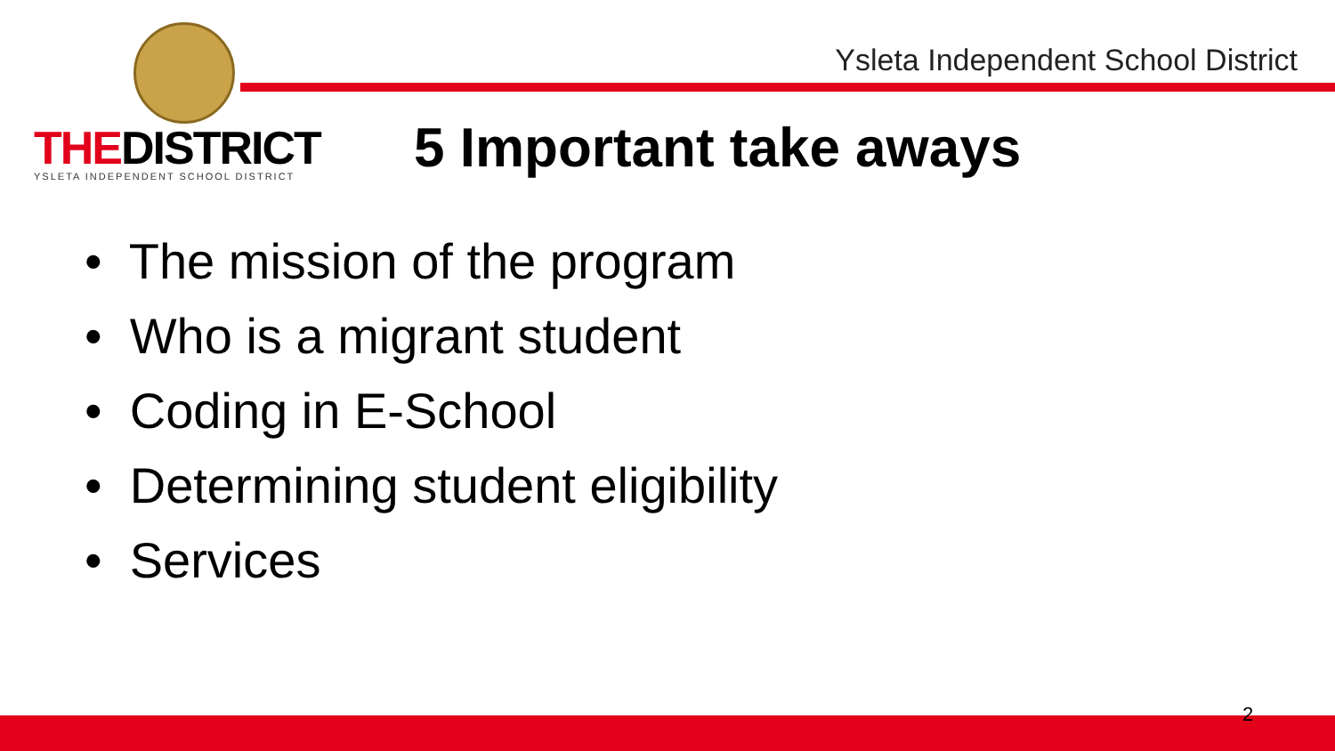Ysleta Independent School District
THEDISTRICT
YSLETA INDEPENDENT SCHOOL DISTRICT
5 Important take aways
• The mission of the program
• Who is a migrant student
• Coding in E-School
• Determining student eligibility
• Services
2